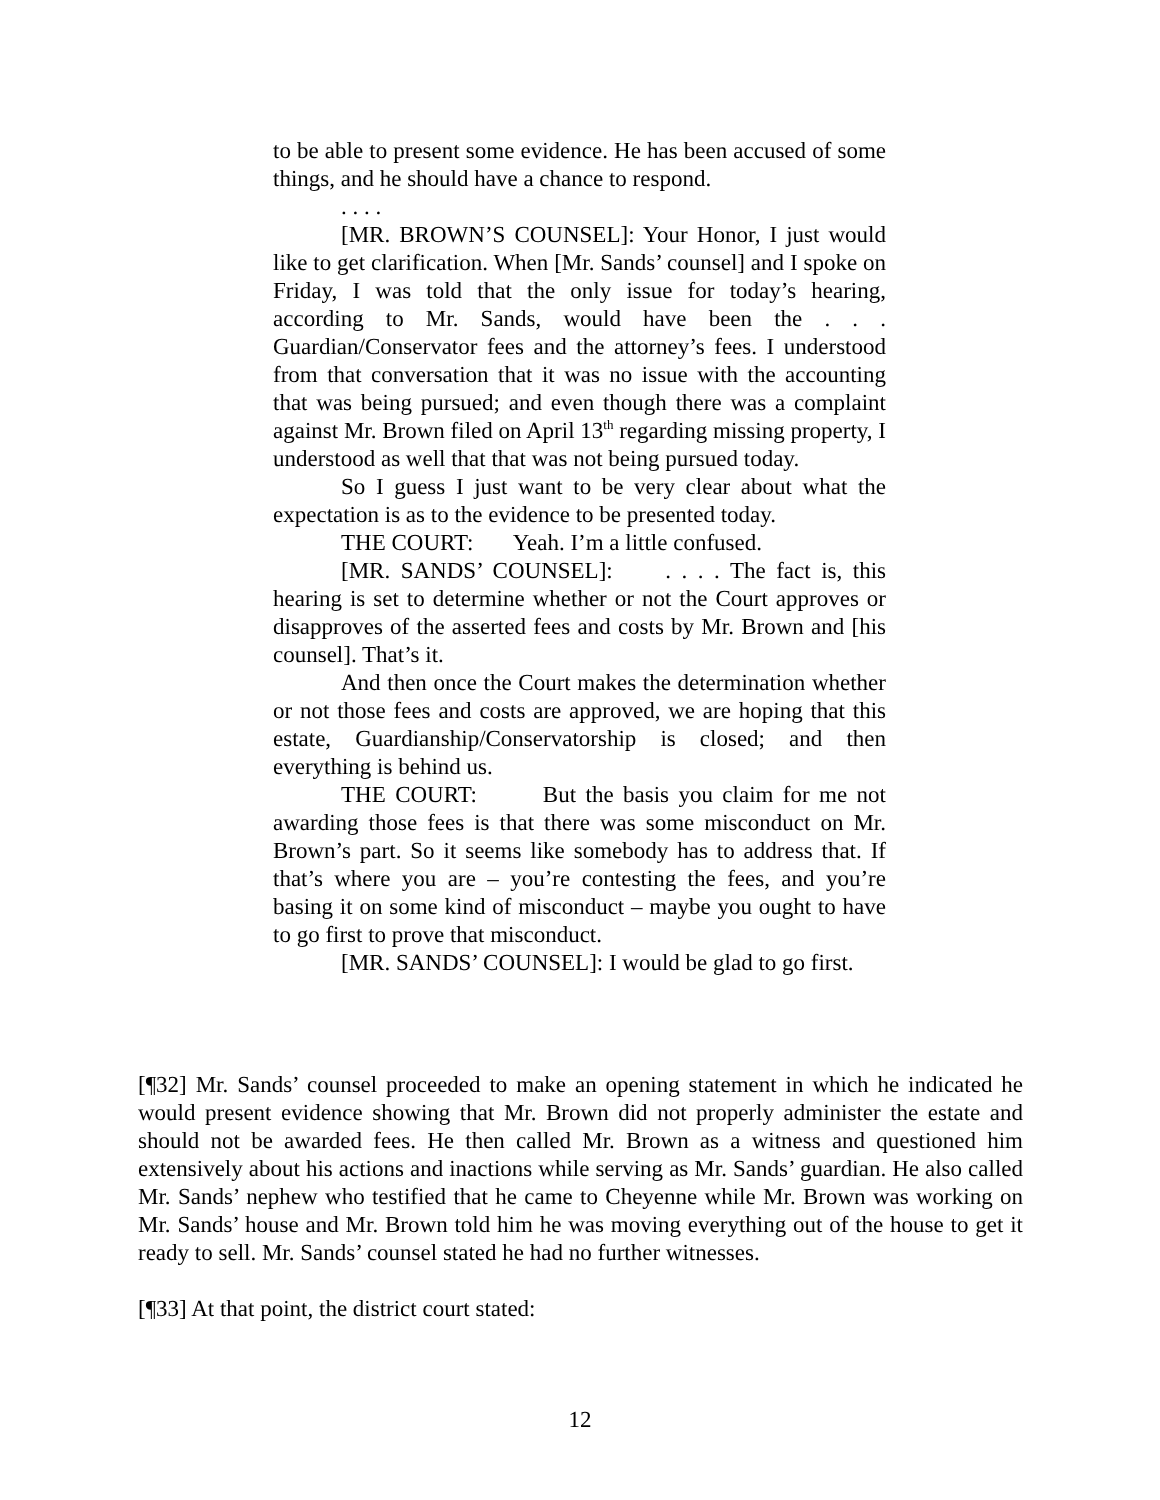to be able to present some evidence. He has been accused of some things, and he should have a chance to respond.
. . . .
[MR. BROWN’S COUNSEL]: Your Honor, I just would like to get clarification. When [Mr. Sands’ counsel] and I spoke on Friday, I was told that the only issue for today’s hearing, according to Mr. Sands, would have been the . . . Guardian/Conservator fees and the attorney’s fees. I understood from that conversation that it was no issue with the accounting that was being pursued; and even though there was a complaint against Mr. Brown filed on April 13<sup>th</sup> regarding missing property, I understood as well that that was not being pursued today.
So I guess I just want to be very clear about what the expectation is as to the evidence to be presented today.
THE COURT: Yeah. I’m a little confused.
[MR. SANDS’ COUNSEL]: . . . . The fact is, this hearing is set to determine whether or not the Court approves or disapproves of the asserted fees and costs by Mr. Brown and [his counsel]. That’s it.
And then once the Court makes the determination whether or not those fees and costs are approved, we are hoping that this estate, Guardianship/Conservatorship is closed; and then everything is behind us.
THE COURT: But the basis you claim for me not awarding those fees is that there was some misconduct on Mr. Brown’s part. So it seems like somebody has to address that. If that’s where you are – you’re contesting the fees, and you’re basing it on some kind of misconduct – maybe you ought to have to go first to prove that misconduct.
[MR. SANDS’ COUNSEL]: I would be glad to go first.
[¶32] Mr. Sands’ counsel proceeded to make an opening statement in which he indicated he would present evidence showing that Mr. Brown did not properly administer the estate and should not be awarded fees. He then called Mr. Brown as a witness and questioned him extensively about his actions and inactions while serving as Mr. Sands’ guardian. He also called Mr. Sands’ nephew who testified that he came to Cheyenne while Mr. Brown was working on Mr. Sands’ house and Mr. Brown told him he was moving everything out of the house to get it ready to sell. Mr. Sands’ counsel stated he had no further witnesses.
[¶33] At that point, the district court stated:
12